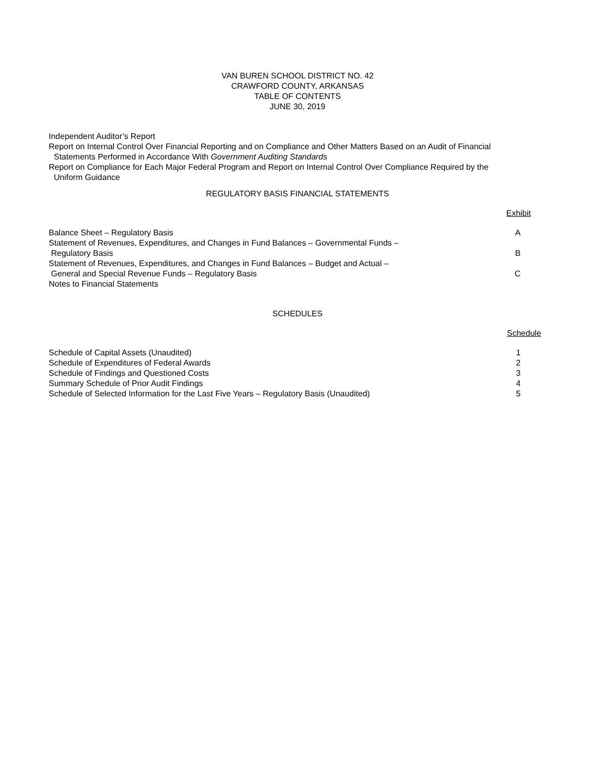VAN BUREN SCHOOL DISTRICT NO. 42
CRAWFORD COUNTY, ARKANSAS
TABLE OF CONTENTS
JUNE 30, 2019
Independent Auditor’s Report
Report on Internal Control Over Financial Reporting and on Compliance and Other Matters Based on an Audit of Financial
Statements Performed in Accordance With Government Auditing Standards
Report on Compliance for Each Major Federal Program and Report on Internal Control Over Compliance Required by the
Uniform Guidance
REGULATORY BASIS FINANCIAL STATEMENTS
| | Exhibit |
| Balance Sheet – Regulatory Basis | A |
| Statement of Revenues, Expenditures, and Changes in Fund Balances – Governmental Funds – Regulatory Basis | B |
| Statement of Revenues, Expenditures, and Changes in Fund Balances – Budget and Actual – General and Special Revenue Funds – Regulatory Basis | C |
| Notes to Financial Statements | |
SCHEDULES
| | Schedule |
| Schedule of Capital Assets (Unaudited) | 1 |
| Schedule of Expenditures of Federal Awards | 2 |
| Schedule of Findings and Questioned Costs | 3 |
| Summary Schedule of Prior Audit Findings | 4 |
| Schedule of Selected Information for the Last Five Years – Regulatory Basis (Unaudited) | 5 |